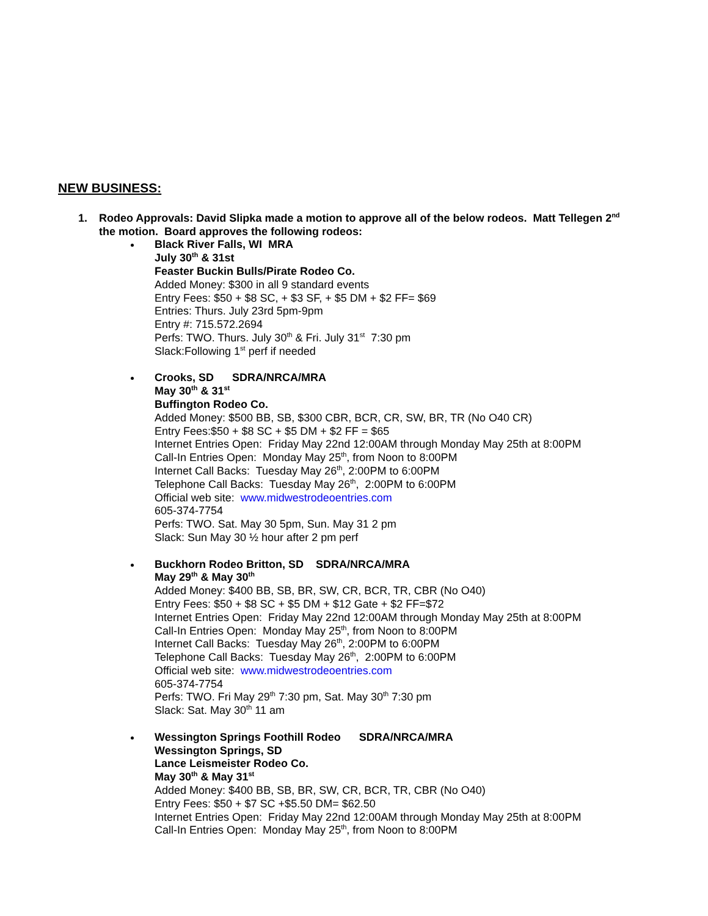NEW BUSINESS:
1. Rodeo Approvals: David Slipka made a motion to approve all of the below rodeos. Matt Tellegen 2<sup>nd</sup> the motion. Board approves the following rodeos:
Black River Falls, WI MRA
July 30<sup>th</sup> & 31st
Feaster Buckin Bulls/Pirate Rodeo Co.
Added Money: $300 in all 9 standard events
Entry Fees: $50 + $8 SC, + $3 SF, + $5 DM + $2 FF= $69
Entries: Thurs. July 23rd 5pm-9pm
Entry #: 715.572.2694
Perfs: TWO. Thurs. July 30<sup>th</sup> & Fri. July 31<sup>st</sup> 7:30 pm
Slack:Following 1<sup>st</sup> perf if needed
Crooks, SD SDRA/NRCA/MRA
May 30<sup>th</sup> & 31<sup>st</sup>
Buffington Rodeo Co.
Added Money: $500 BB, SB, $300 CBR, BCR, CR, SW, BR, TR (No O40 CR)
Entry Fees:$50 + $8 SC + $5 DM + $2 FF = $65
Internet Entries Open: Friday May 22nd 12:00AM through Monday May 25th at 8:00PM
Call-In Entries Open: Monday May 25<sup>th</sup>, from Noon to 8:00PM
Internet Call Backs: Tuesday May 26<sup>th</sup>, 2:00PM to 6:00PM
Telephone Call Backs: Tuesday May 26<sup>th</sup>, 2:00PM to 6:00PM
Official web site: www.midwestrodeoentries.com
605-374-7754
Perfs: TWO. Sat. May 30 5pm, Sun. May 31 2 pm
Slack: Sun May 30 ½ hour after 2 pm perf
Buckhorn Rodeo Britton, SD SDRA/NRCA/MRA
May 29<sup>th</sup> & May 30<sup>th</sup>
Added Money: $400 BB, SB, BR, SW, CR, BCR, TR, CBR (No O40)
Entry Fees: $50 + $8 SC + $5 DM + $12 Gate + $2 FF=$72
Internet Entries Open: Friday May 22nd 12:00AM through Monday May 25th at 8:00PM
Call-In Entries Open: Monday May 25<sup>th</sup>, from Noon to 8:00PM
Internet Call Backs: Tuesday May 26<sup>th</sup>, 2:00PM to 6:00PM
Telephone Call Backs: Tuesday May 26<sup>th</sup>, 2:00PM to 6:00PM
Official web site: www.midwestrodeoentries.com
605-374-7754
Perfs: TWO. Fri May 29<sup>th</sup> 7:30 pm, Sat. May 30<sup>th</sup> 7:30 pm
Slack: Sat. May 30<sup>th</sup> 11 am
Wessington Springs Foothill Rodeo SDRA/NRCA/MRA
Wessington Springs, SD
Lance Leismeister Rodeo Co.
May 30<sup>th</sup> & May 31<sup>st</sup>
Added Money: $400 BB, SB, BR, SW, CR, BCR, TR, CBR (No O40)
Entry Fees: $50 + $7 SC +$5.50 DM= $62.50
Internet Entries Open: Friday May 22nd 12:00AM through Monday May 25th at 8:00PM
Call-In Entries Open: Monday May 25<sup>th</sup>, from Noon to 8:00PM